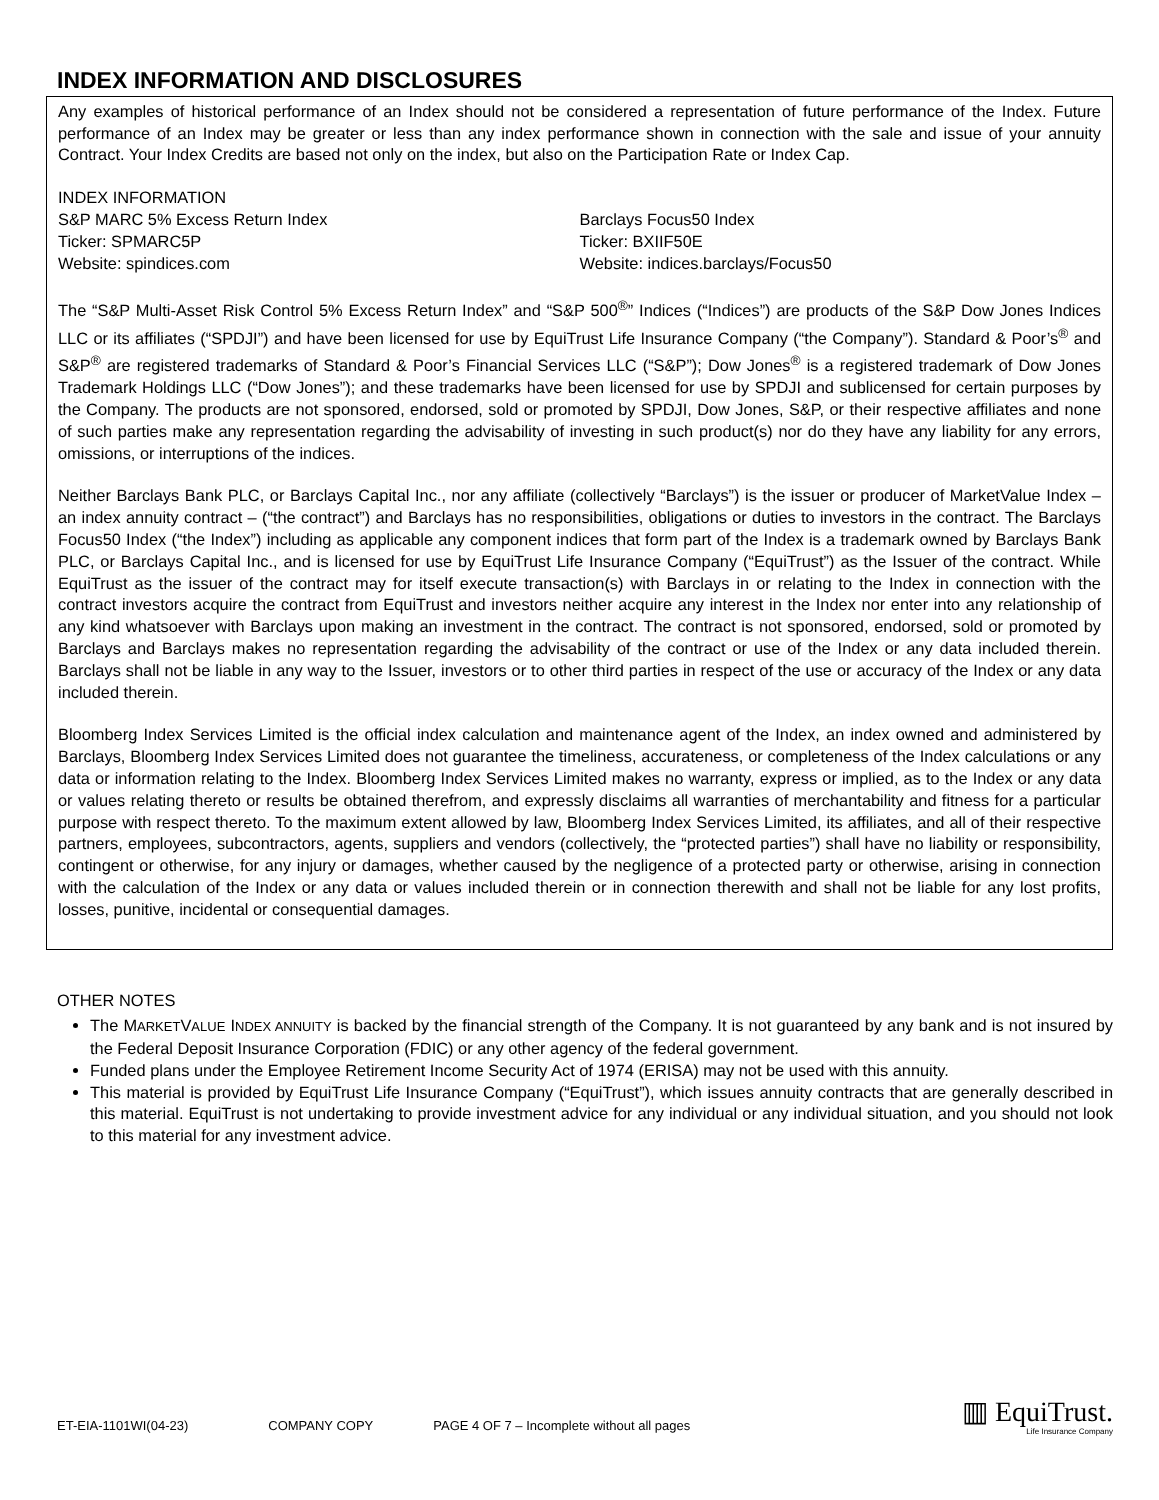INDEX INFORMATION AND DISCLOSURES
Any examples of historical performance of an Index should not be considered a representation of future performance of the Index. Future performance of an Index may be greater or less than any index performance shown in connection with the sale and issue of your annuity Contract. Your Index Credits are based not only on the index, but also on the Participation Rate or Index Cap.
INDEX INFORMATION
S&P MARC 5% Excess Return Index
Ticker: SPMARC5P
Website: spindices.com
Barclays Focus50 Index
Ticker: BXIIF50E
Website: indices.barclays/Focus50
The “S&P Multi-Asset Risk Control 5% Excess Return Index” and “S&P 500<sup>®</sup>” Indices (“Indices”) are products of the S&P Dow Jones Indices LLC or its affiliates (“SPDJI”) and have been licensed for use by EquiTrust Life Insurance Company (“the Company”). Standard & Poor’s<sup>®</sup> and S&P<sup>®</sup> are registered trademarks of Standard & Poor’s Financial Services LLC (“S&P”); Dow Jones<sup>®</sup> is a registered trademark of Dow Jones Trademark Holdings LLC (“Dow Jones”); and these trademarks have been licensed for use by SPDJI and sublicensed for certain purposes by the Company. The products are not sponsored, endorsed, sold or promoted by SPDJI, Dow Jones, S&P, or their respective affiliates and none of such parties make any representation regarding the advisability of investing in such product(s) nor do they have any liability for any errors, omissions, or interruptions of the indices.
Neither Barclays Bank PLC, or Barclays Capital Inc., nor any affiliate (collectively “Barclays”) is the issuer or producer of MarketValue Index – an index annuity contract – (“the contract”) and Barclays has no responsibilities, obligations or duties to investors in the contract. The Barclays Focus50 Index (“the Index”) including as applicable any component indices that form part of the Index is a trademark owned by Barclays Bank PLC, or Barclays Capital Inc., and is licensed for use by EquiTrust Life Insurance Company (“EquiTrust”) as the Issuer of the contract. While EquiTrust as the issuer of the contract may for itself execute transaction(s) with Barclays in or relating to the Index in connection with the contract investors acquire the contract from EquiTrust and investors neither acquire any interest in the Index nor enter into any relationship of any kind whatsoever with Barclays upon making an investment in the contract. The contract is not sponsored, endorsed, sold or promoted by Barclays and Barclays makes no representation regarding the advisability of the contract or use of the Index or any data included therein. Barclays shall not be liable in any way to the Issuer, investors or to other third parties in respect of the use or accuracy of the Index or any data included therein.
Bloomberg Index Services Limited is the official index calculation and maintenance agent of the Index, an index owned and administered by Barclays, Bloomberg Index Services Limited does not guarantee the timeliness, accurateness, or completeness of the Index calculations or any data or information relating to the Index. Bloomberg Index Services Limited makes no warranty, express or implied, as to the Index or any data or values relating thereto or results be obtained therefrom, and expressly disclaims all warranties of merchantability and fitness for a particular purpose with respect thereto. To the maximum extent allowed by law, Bloomberg Index Services Limited, its affiliates, and all of their respective partners, employees, subcontractors, agents, suppliers and vendors (collectively, the “protected parties”) shall have no liability or responsibility, contingent or otherwise, for any injury or damages, whether caused by the negligence of a protected party or otherwise, arising in connection with the calculation of the Index or any data or values included therein or in connection therewith and shall not be liable for any lost profits, losses, punitive, incidental or consequential damages.
OTHER NOTES
The MARKETVALUE INDEX ANNUITY is backed by the financial strength of the Company. It is not guaranteed by any bank and is not insured by the Federal Deposit Insurance Corporation (FDIC) or any other agency of the federal government.
Funded plans under the Employee Retirement Income Security Act of 1974 (ERISA) may not be used with this annuity.
This material is provided by EquiTrust Life Insurance Company (“EquiTrust”), which issues annuity contracts that are generally described in this material. EquiTrust is not undertaking to provide investment advice for any individual or any individual situation, and you should not look to this material for any investment advice.
ET-EIA-1101WI(04-23) COMPANY COPY PAGE 4 OF 7 – Incomplete without all pages
▥ EquiTrust.
Life Insurance Company